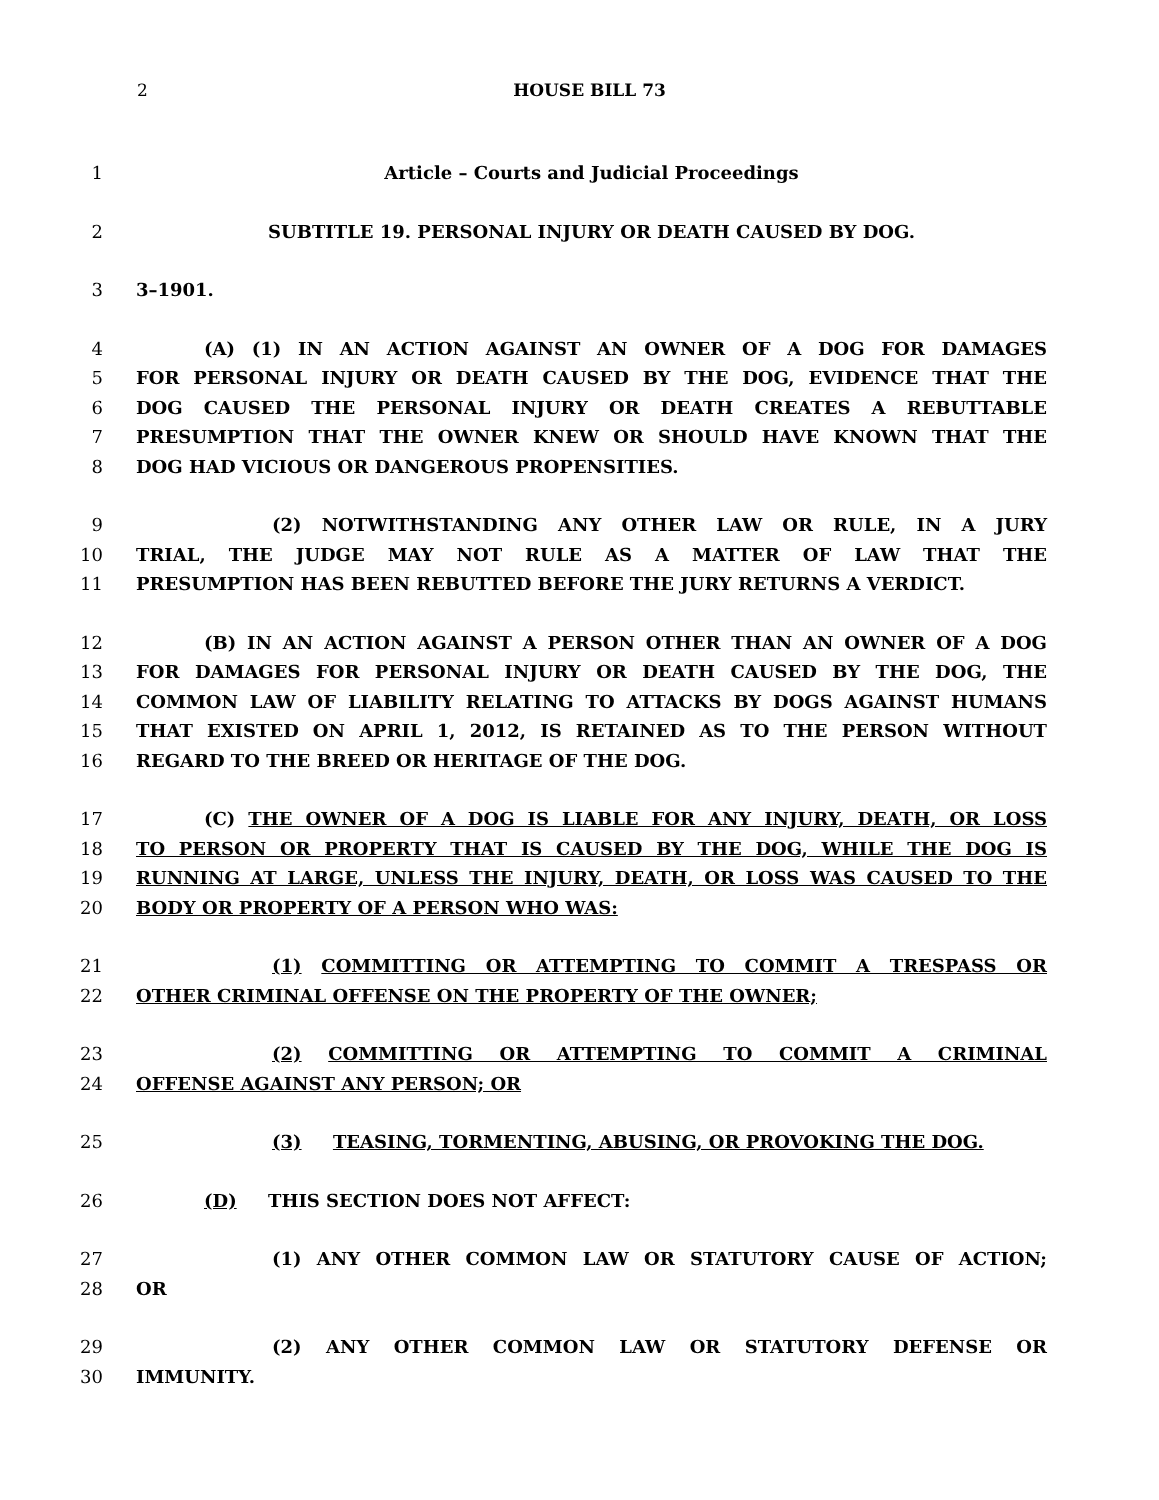2
HOUSE BILL 73
1 Article – Courts and Judicial Proceedings
2 SUBTITLE 19. PERSONAL INJURY OR DEATH CAUSED BY DOG.
3 3–1901.
4 (A) (1) IN AN ACTION AGAINST AN OWNER OF A DOG FOR DAMAGES
5 FOR PERSONAL INJURY OR DEATH CAUSED BY THE DOG, EVIDENCE THAT THE
6 DOG CAUSED THE PERSONAL INJURY OR DEATH CREATES A REBUTTABLE
7 PRESUMPTION THAT THE OWNER KNEW OR SHOULD HAVE KNOWN THAT THE
8 DOG HAD VICIOUS OR DANGEROUS PROPENSITIES.
9 (2) NOTWITHSTANDING ANY OTHER LAW OR RULE, IN A JURY
10 TRIAL, THE JUDGE MAY NOT RULE AS A MATTER OF LAW THAT THE
11 PRESUMPTION HAS BEEN REBUTTED BEFORE THE JURY RETURNS A VERDICT.
12 (B) IN AN ACTION AGAINST A PERSON OTHER THAN AN OWNER OF A DOG
13 FOR DAMAGES FOR PERSONAL INJURY OR DEATH CAUSED BY THE DOG, THE
14 COMMON LAW OF LIABILITY RELATING TO ATTACKS BY DOGS AGAINST HUMANS
15 THAT EXISTED ON APRIL 1, 2012, IS RETAINED AS TO THE PERSON WITHOUT
16 REGARD TO THE BREED OR HERITAGE OF THE DOG.
17 (C) THE OWNER OF A DOG IS LIABLE FOR ANY INJURY, DEATH, OR LOSS
18 TO PERSON OR PROPERTY THAT IS CAUSED BY THE DOG, WHILE THE DOG IS
19 RUNNING AT LARGE, UNLESS THE INJURY, DEATH, OR LOSS WAS CAUSED TO THE
20 BODY OR PROPERTY OF A PERSON WHO WAS:
21 (1) COMMITTING OR ATTEMPTING TO COMMIT A TRESPASS OR
22 OTHER CRIMINAL OFFENSE ON THE PROPERTY OF THE OWNER;
23 (2) COMMITTING OR ATTEMPTING TO COMMIT A CRIMINAL
24 OFFENSE AGAINST ANY PERSON; OR
25 (3) TEASING, TORMENTING, ABUSING, OR PROVOKING THE DOG.
26 (D) THIS SECTION DOES NOT AFFECT:
27 (1) ANY OTHER COMMON LAW OR STATUTORY CAUSE OF ACTION;
28 OR
29 (2) ANY OTHER COMMON LAW OR STATUTORY DEFENSE OR
30 IMMUNITY.